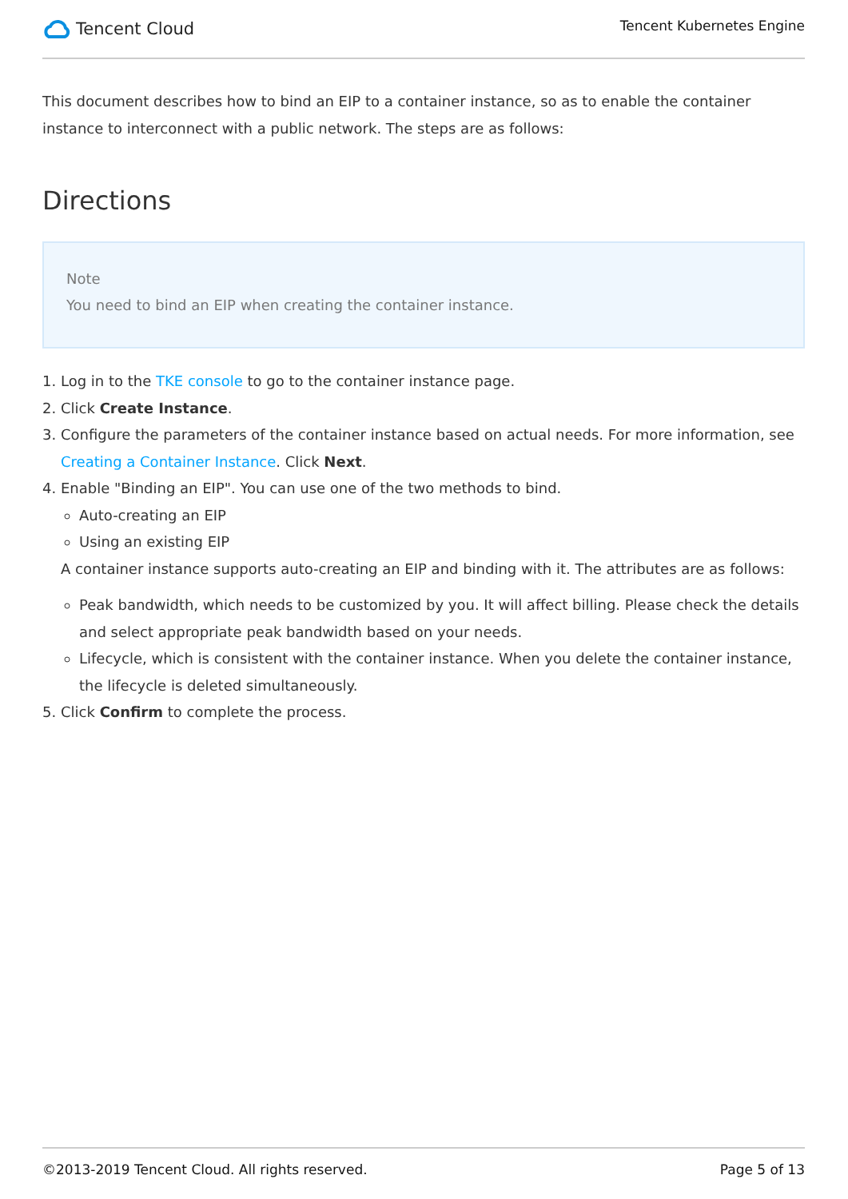Tencent Cloud
Tencent Kubernetes Engine
This document describes how to bind an EIP to a container instance, so as to enable the container instance to interconnect with a public network. The steps are as follows:
Directions
Note
You need to bind an EIP when creating the container instance.
1. Log in to the TKE console to go to the container instance page.
2. Click Create Instance.
3. Configure the parameters of the container instance based on actual needs. For more information, see Creating a Container Instance. Click Next.
4. Enable "Binding an EIP". You can use one of the two methods to bind.
Auto-creating an EIP
Using an existing EIP
A container instance supports auto-creating an EIP and binding with it. The attributes are as follows:
Peak bandwidth, which needs to be customized by you. It will affect billing. Please check the details and select appropriate peak bandwidth based on your needs.
Lifecycle, which is consistent with the container instance. When you delete the container instance, the lifecycle is deleted simultaneously.
5. Click Confirm to complete the process.
©2013-2019 Tencent Cloud. All rights reserved. Page 5 of 13